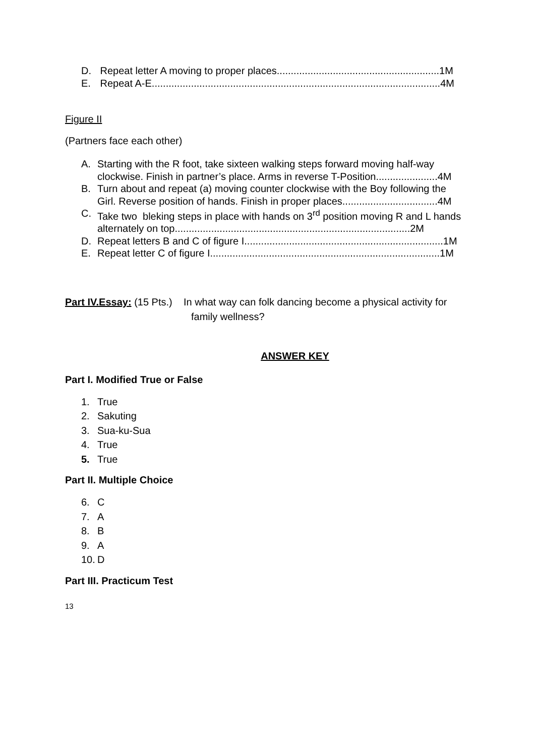D. Repeat letter A moving to proper places..........................................................1M
E. Repeat A-E.......................................................................................................4M
Figure II
(Partners face each other)
A. Starting with the R foot, take sixteen walking steps forward moving half-way clockwise. Finish in partner’s place. Arms in reverse T-Position......................4M
B. Turn about and repeat (a) moving counter clockwise with the Boy following the Girl. Reverse position of hands. Finish in proper places..................................4M
C. Take two bleking steps in place with hands on 3<sup>rd</sup> position moving R and L hands alternately on top....................................................................................2M
D. Repeat letters B and C of figure I.......................................................................1M
E. Repeat letter C of figure I..................................................................................1M
Part IV.Essay: (15 Pts.) In what way can folk dancing become a physical activity for family wellness?
ANSWER KEY
Part I. Modified True or False
1. True
2. Sakuting
3. Sua-ku-Sua
4. True
5. True
Part II. Multiple Choice
6. C
7. A
8. B
9. A
10. D
Part III. Practicum Test
13